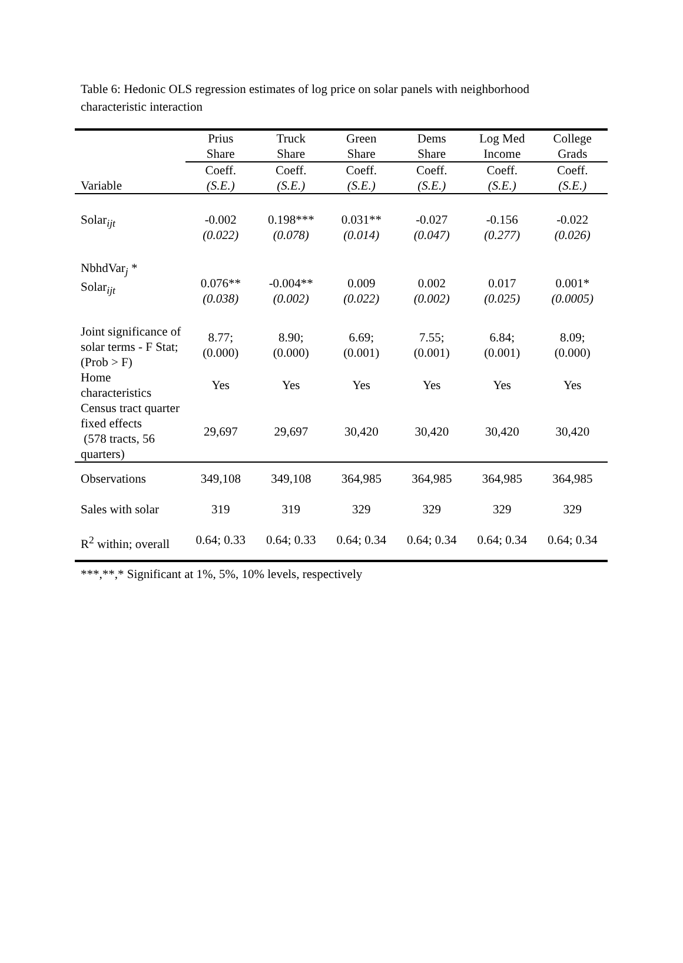Table 6: Hedonic OLS regression estimates of log price on solar panels with neighborhood characteristic interaction
| | Prius Share | Truck Share | Green Share | Dems Share | Log Med Income | College Grads |
| --- | --- | --- | --- | --- | --- | --- |
| Variable | Coeff. (S.E.) | Coeff. (S.E.) | Coeff. (S.E.) | Coeff. (S.E.) | Coeff. (S.E.) | Coeff. (S.E.) |
| Solar<sub>ijt</sub> | -0.002 (0.022) | 0.198*** (0.078) | 0.031** (0.014) | -0.027 (0.047) | -0.156 (0.277) | -0.022 (0.026) |
| NbhdVar<sub>j</sub> * Solar<sub>ijt</sub> | 0.076** (0.038) | -0.004** (0.002) | 0.009 (0.022) | 0.002 (0.002) | 0.017 (0.025) | 0.001* (0.0005) |
| Joint significance of solar terms - F Stat; (Prob > F) | 8.77; (0.000) | 8.90; (0.000) | 6.69; (0.001) | 7.55; (0.001) | 6.84; (0.001) | 8.09; (0.000) |
| Home characteristics | Yes | Yes | Yes | Yes | Yes | Yes |
| Census tract quarter fixed effects (578 tracts, 56 quarters) | 29,697 | 29,697 | 30,420 | 30,420 | 30,420 | 30,420 |
| Observations | 349,108 | 349,108 | 364,985 | 364,985 | 364,985 | 364,985 |
| Sales with solar | 319 | 319 | 329 | 329 | 329 | 329 |
| R<sup>2</sup> within; overall | 0.64; 0.33 | 0.64; 0.33 | 0.64; 0.34 | 0.64; 0.34 | 0.64; 0.34 | 0.64; 0.34 |
***,**,* Significant at 1%, 5%, 10% levels, respectively